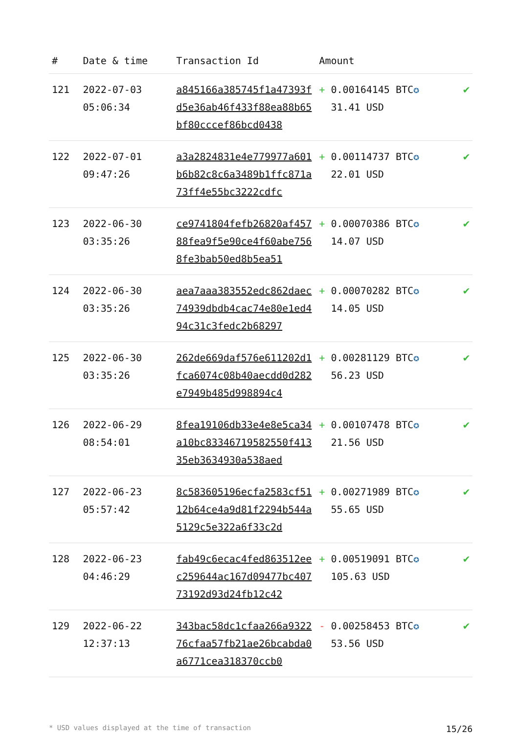| # | Date & time | Transaction Id | Amount | |
| --- | --- | --- | --- | --- |
| 121 | 2022-07-03 05:06:34 | a845166a385745f1a47393fd5e36ab46f433f88ea88b65bf80cccef86bcd0438 | + 0.00164145 BTC ✪ 31.41 USD | ✔ |
| 122 | 2022-07-01 09:47:26 | a3a2824831e4e779977a601b6b82c8c6a3489b1ffc871a73ff4e55bc3222cdfc | + 0.00114737 BTC ✪ 22.01 USD | ✔ |
| 123 | 2022-06-30 03:35:26 | ce9741804fefb26820af45788fea9f5e90ce4f60abe7568fe3bab50ed8b5ea51 | + 0.00070386 BTC ✪ 14.07 USD | ✔ |
| 124 | 2022-06-30 03:35:26 | aea7aaa383552edc862daec74939dbdb4cac74e80e1ed494c31c3fedc2b68297 | + 0.00070282 BTC ✪ 14.05 USD | ✔ |
| 125 | 2022-06-30 03:35:26 | 262de669daf576e611202d1fca6074c08b40aecdd0d282e7949b485d998894c4 | + 0.00281129 BTC ✪ 56.23 USD | ✔ |
| 126 | 2022-06-29 08:54:01 | 8fea19106db33e4e8e5ca34a10bc83346719582550f41335eb3634930a538aed | + 0.00107478 BTC ✪ 21.56 USD | ✔ |
| 127 | 2022-06-23 05:57:42 | 8c583605196ecfa2583cf5112b64ce4a9d81f2294b544a5129c5e322a6f33c2d | + 0.00271989 BTC ✪ 55.65 USD | ✔ |
| 128 | 2022-06-23 04:46:29 | fab49c6ecac4fed863512eec259644ac167d09477bc40773192d93d24fb12c42 | + 0.00519091 BTC ✪ 105.63 USD | ✔ |
| 129 | 2022-06-22 12:37:13 | 343bac58dc1cfaa266a932276cfaa57fb21ae26bcabda0a6771cea318370ccb0 | - 0.00258453 BTC ✪ 53.56 USD | ✔ |
* USD values displayed at the time of transaction 15/26